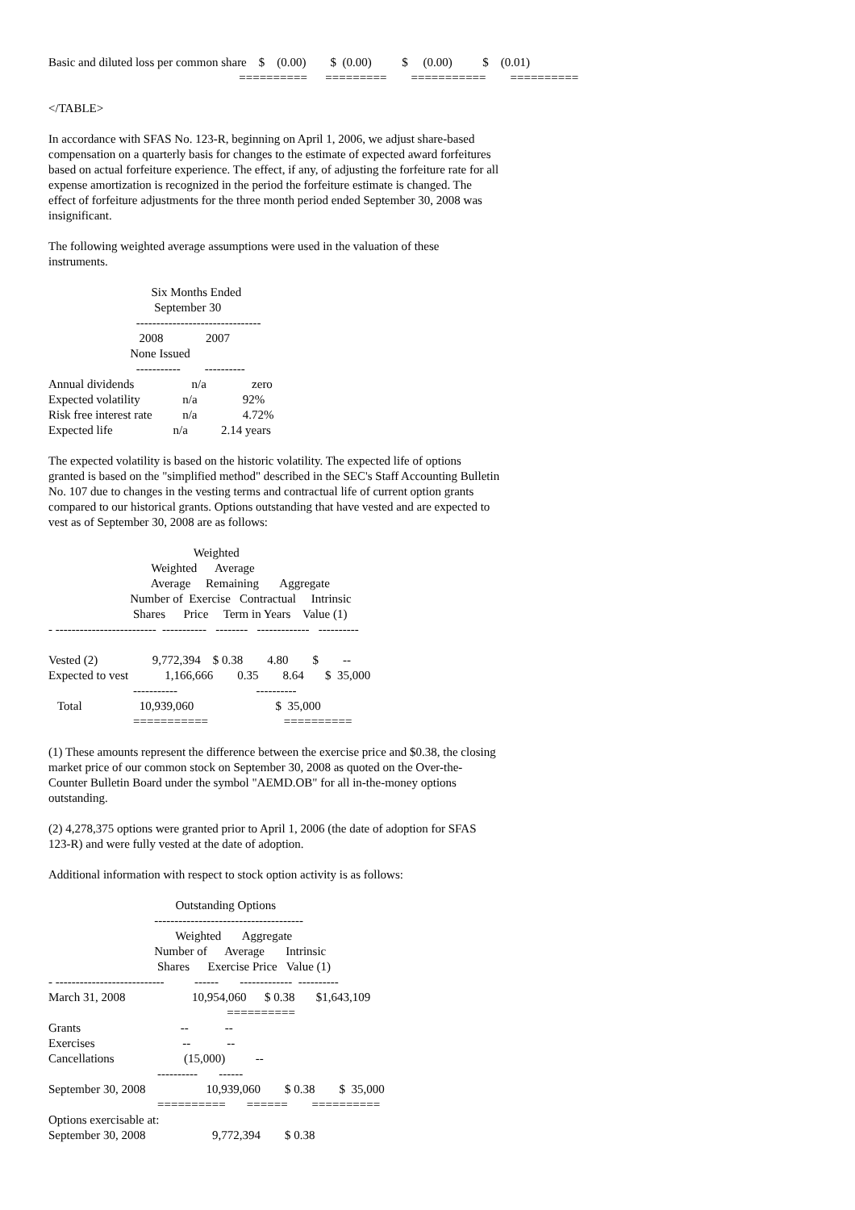Basic and diluted loss per common share    $    (0.00)        $  (0.00)          $     (0.00)          $    (0.01)
                                                               ==========      =========        ===========        ==========
</TABLE>
In accordance with SFAS No. 123-R, beginning on April 1, 2006, we adjust share-based compensation on a quarterly basis for changes to the estimate of expected award forfeitures based on actual forfeiture experience. The effect, if any, of adjusting the forfeiture rate for all expense amortization is recognized in the period the forfeiture estimate is changed. The effect of forfeiture adjustments for the three month period ended September 30, 2008 was insignificant.
The following weighted average assumptions were used in the valuation of these instruments.
                                  Six Months Ended
                                   September 30
                             -------------------------------
                              2008              2007
                           None Issued
                             -----------        ----------
Annual dividends                   n/a               zero
Expected volatility              n/a               92%
Risk free interest rate          n/a               4.72%
Expected life                    n/a           2.14 years
The expected volatility is based on the historic volatility. The expected life of options granted is based on the "simplified method" described in the SEC's Staff Accounting Bulletin No. 107 due to changes in the vesting terms and contractual life of current option grants compared to our historical grants. Options outstanding that have vested and are expected to vest as of September 30, 2008 are as follows:
                                                Weighted
                                  Weighted      Average
                                  Average     Remaining       Aggregate
                           Number of  Exercise   Contractual     Intrinsic
                            Shares      Price     Term in Years    Value (1)
- -------------------------  -----------   --------   -------------   ----------

Vested (2)                  9,772,394    $ 0.38        4.80        $        --
Expected to vest            1,166,666        0.35        8.64       $  35,000
                            -----------                          ----------
   Total                   10,939,060                           $  35,000
                            ===========                         ==========
(1) These amounts represent the difference between the exercise price and $0.38, the closing market price of our common stock on September 30, 2008 as quoted on the Over-the-Counter Bulletin Board under the symbol "AEMD.OB" for all in-the-money options outstanding.
(2) 4,278,375 options were granted prior to April 1, 2006 (the date of adoption for SFAS 123-R) and were fully vested at the date of adoption.
Additional information with respect to stock option activity is as follows:
                                          Outstanding Options
                                   -------------------------------------
                                          Weighted       Aggregate
                                   Number of      Average       Intrinsic
                                    Shares      Exercise Price   Value (1)
- ---------------------------          ------       -------------  ----------
March 31, 2008                      10,954,060      $ 0.38       $1,643,109
                                                           ==========
Grants                                 --            --
Exercises                             --            --
Cancellations                       (15,000)          --
                                    ----------       ------
September 30, 2008                    10,939,060        $ 0.38        $  35,000
                                    ==========       ======        ==========
Options exercisable at:
September 30, 2008                      9,772,394        $ 0.38